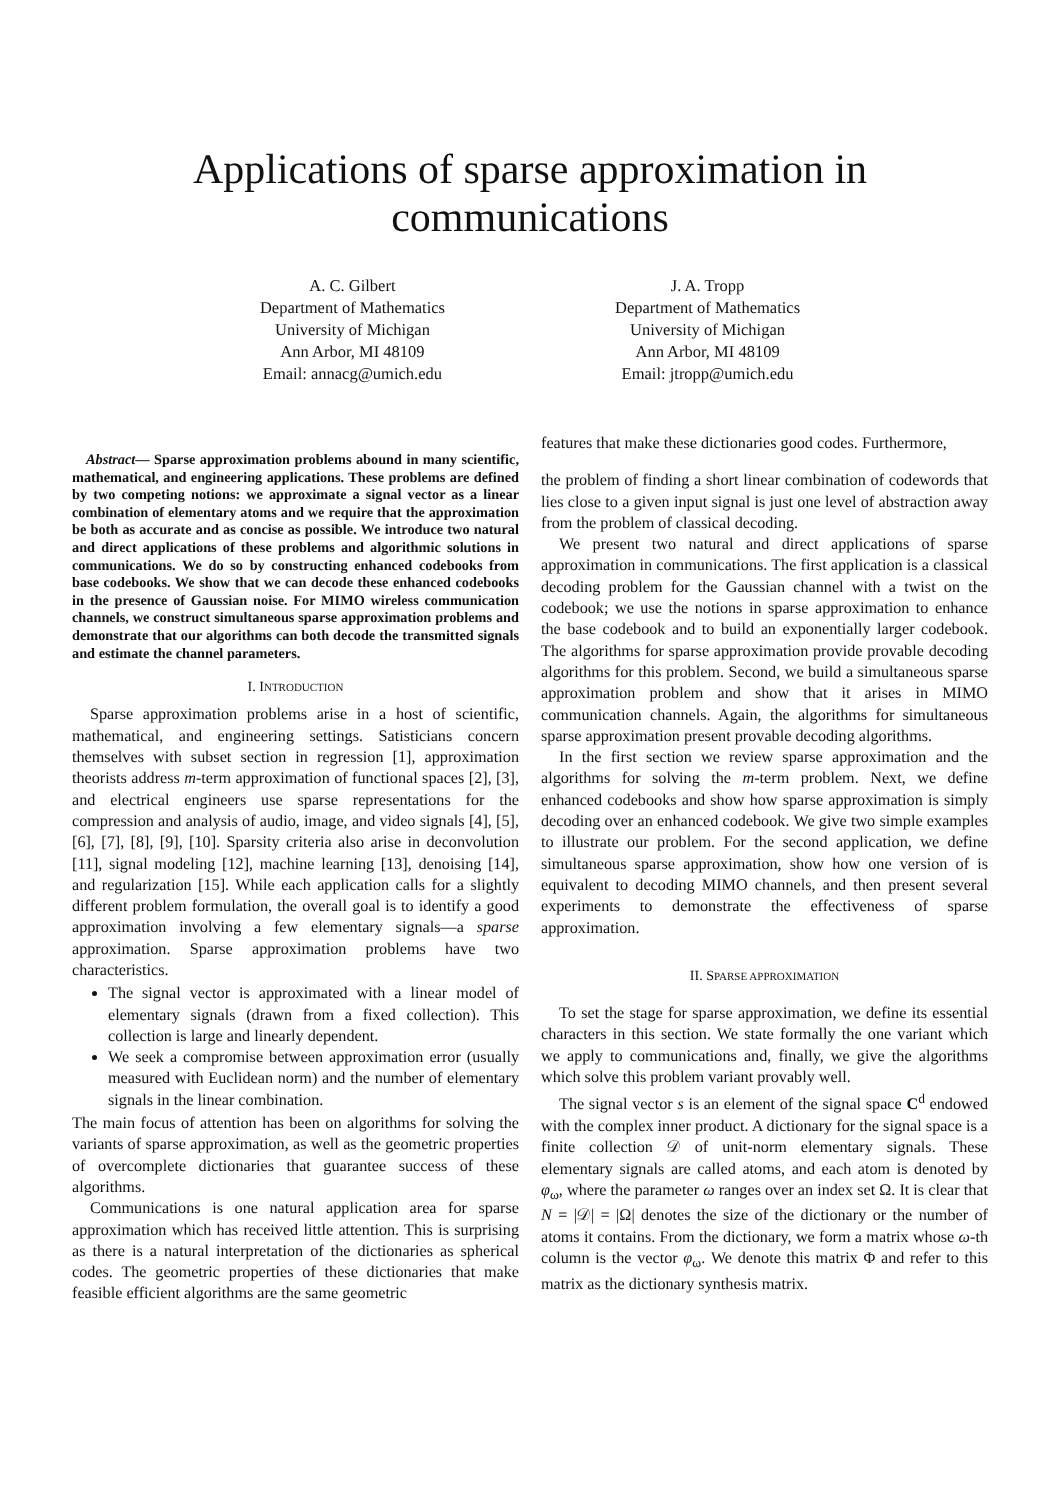Applications of sparse approximation in
communications
A. C. Gilbert
Department of Mathematics
University of Michigan
Ann Arbor, MI 48109
Email: annacg@umich.edu
J. A. Tropp
Department of Mathematics
University of Michigan
Ann Arbor, MI 48109
Email: jtropp@umich.edu
Abstract— Sparse approximation problems abound in many scientific, mathematical, and engineering applications. These problems are defined by two competing notions: we approximate a signal vector as a linear combination of elementary atoms and we require that the approximation be both as accurate and as concise as possible. We introduce two natural and direct applications of these problems and algorithmic solutions in communications. We do so by constructing enhanced codebooks from base codebooks. We show that we can decode these enhanced codebooks in the presence of Gaussian noise. For MIMO wireless communication channels, we construct simultaneous sparse approximation problems and demonstrate that our algorithms can both decode the transmitted signals and estimate the channel parameters.
I. INTRODUCTION
Sparse approximation problems arise in a host of scientific, mathematical, and engineering settings. Satisticians concern themselves with subset section in regression [1], approximation theorists address m-term approximation of functional spaces [2], [3], and electrical engineers use sparse representations for the compression and analysis of audio, image, and video signals [4], [5], [6], [7], [8], [9], [10]. Sparsity criteria also arise in deconvolution [11], signal modeling [12], machine learning [13], denoising [14], and regularization [15]. While each application calls for a slightly different problem formulation, the overall goal is to identify a good approximation involving a few elementary signals—a sparse approximation. Sparse approximation problems have two characteristics.
The signal vector is approximated with a linear model of elementary signals (drawn from a fixed collection). This collection is large and linearly dependent.
We seek a compromise between approximation error (usually measured with Euclidean norm) and the number of elementary signals in the linear combination.
The main focus of attention has been on algorithms for solving the variants of sparse approximation, as well as the geometric properties of overcomplete dictionaries that guarantee success of these algorithms.
Communications is one natural application area for sparse approximation which has received little attention. This is surprising as there is a natural interpretation of the dictionaries as spherical codes. The geometric properties of these dictionaries that make feasible efficient algorithms are the same geometric
features that make these dictionaries good codes. Furthermore,
the problem of finding a short linear combination of codewords that lies close to a given input signal is just one level of abstraction away from the problem of classical decoding.
We present two natural and direct applications of sparse approximation in communications. The first application is a classical decoding problem for the Gaussian channel with a twist on the codebook; we use the notions in sparse approximation to enhance the base codebook and to build an exponentially larger codebook. The algorithms for sparse approximation provide provable decoding algorithms for this problem. Second, we build a simultaneous sparse approximation problem and show that it arises in MIMO communication channels. Again, the algorithms for simultaneous sparse approximation present provable decoding algorithms.
In the first section we review sparse approximation and the algorithms for solving the m-term problem. Next, we define enhanced codebooks and show how sparse approximation is simply decoding over an enhanced codebook. We give two simple examples to illustrate our problem. For the second application, we define simultaneous sparse approximation, show how one version of is equivalent to decoding MIMO channels, and then present several experiments to demonstrate the effectiveness of sparse approximation.
II. SPARSE APPROXIMATION
To set the stage for sparse approximation, we define its essential characters in this section. We state formally the one variant which we apply to communications and, finally, we give the algorithms which solve this problem variant provably well.
The signal vector s is an element of the signal space C<sup>d</sup> endowed with the complex inner product. A dictionary for the signal space is a finite collection 𝒟 of unit-norm elementary signals. These elementary signals are called atoms, and each atom is denoted by φ<sub>ω</sub>, where the parameter ω ranges over an index set Ω. It is clear that N = |𝒟| = |Ω| denotes the size of the dictionary or the number of atoms it contains. From the dictionary, we form a matrix whose ω-th column is the vector φ<sub>ω</sub>. We denote this matrix Φ and refer to this matrix as the dictionary synthesis matrix.